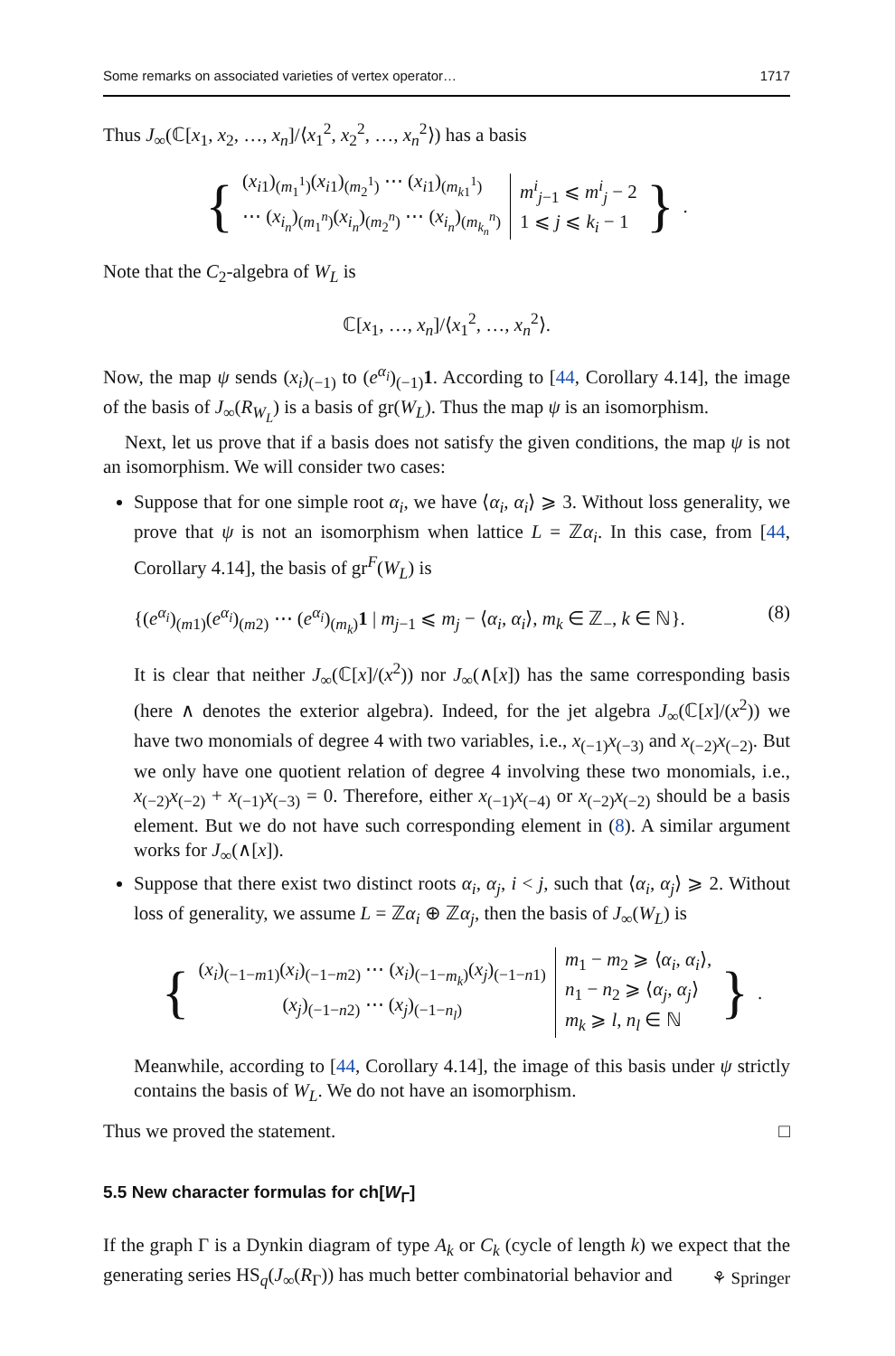Some remarks on associated varieties of vertex operator… 1717
Thus J<sub>∞</sub>(ℂ[x<sub>1</sub>, x<sub>2</sub>, …, x<sub>n</sub>]/⟨x<sub>1</sub><sup>2</sup>, x<sub>2</sub><sup>2</sup>, …, x<sub>n</sub><sup>2</sup>⟩) has a basis
{
(x<sub>i1</sub>)<sub>(m<sub>1</sub><sup>1</sup>)</sub>(x<sub>i1</sub>)<sub>(m<sub>2</sub><sup>1</sup>)</sub> ⋯ (x<sub>i1</sub>)<sub>(m<sub>k1</sub><sup>1</sup>)</sub>
⋯ (x<sub>i<sub>n</sub></sub>)<sub>(m<sub>1</sub><sup>n</sup>)</sub>(x<sub>i<sub>n</sub></sub>)<sub>(m<sub>2</sub><sup>n</sup>)</sub> ⋯ (x<sub>i<sub>n</sub></sub>)<sub>(m<sub>k<sub>n</sub></sub><sup>n</sup>)</sub>
m<sup>i</sup><sub>j−1</sub> ⩽ m<sup>i</sup><sub>j</sub> − 2
1 ⩽ j ⩽ k<sub>i</sub> − 1
}.
Note that the C<sub>2</sub>-algebra of W<sub>L</sub> is
ℂ[x<sub>1</sub>, …, x<sub>n</sub>]/⟨x<sub>1</sub><sup>2</sup>, …, x<sub>n</sub><sup>2</sup>⟩.
Now, the map ψ sends (x<sub>i</sub>)<sub>(−1)</sub> to (e<sup>α<sub>i</sub></sup>)<sub>(−1)</sub>1. According to [44, Corollary 4.14], the image of the basis of J<sub>∞</sub>(R<sub>W<sub>L</sub></sub>) is a basis of gr(W<sub>L</sub>). Thus the map ψ is an isomorphism.
Next, let us prove that if a basis does not satisfy the given conditions, the map ψ is not an isomorphism. We will consider two cases:
Suppose that for one simple root α<sub>i</sub>, we have ⟨α<sub>i</sub>, α<sub>i</sub>⟩ ⩾ 3. Without loss generality, we prove that ψ is not an isomorphism when lattice L = ℤα<sub>i</sub>. In this case, from [44, Corollary 4.14], the basis of gr<sup>F</sup>(W<sub>L</sub>) is
{(e<sup>α<sub>i</sub></sup>)<sub>(m1)</sub>(e<sup>α<sub>i</sub></sup>)<sub>(m2)</sub> ⋯ (e<sup>α<sub>i</sub></sup>)<sub>(m<sub>k</sub>)</sub>1 | m<sub>j−1</sub> ⩽ m<sub>j</sub> − ⟨α<sub>i</sub>, α<sub>i</sub>⟩, m<sub>k</sub> ∈ ℤ<sub>−</sub>, k ∈ ℕ}. (8)
It is clear that neither J<sub>∞</sub>(ℂ[x]/(x<sup>2</sup>)) nor J<sub>∞</sub>(∧[x]) has the same corresponding basis (here ∧ denotes the exterior algebra). Indeed, for the jet algebra J<sub>∞</sub>(ℂ[x]/(x<sup>2</sup>)) we have two monomials of degree 4 with two variables, i.e., x<sub>(−1)</sub>x<sub>(−3)</sub> and x<sub>(−2)</sub>x<sub>(−2)</sub>. But we only have one quotient relation of degree 4 involving these two monomials, i.e., x<sub>(−2)</sub>x<sub>(−2)</sub> + x<sub>(−1)</sub>x<sub>(−3)</sub> = 0. Therefore, either x<sub>(−1)</sub>x<sub>(−4)</sub> or x<sub>(−2)</sub>x<sub>(−2)</sub> should be a basis element. But we do not have such corresponding element in (8). A similar argument works for J<sub>∞</sub>(∧[x]).
Suppose that there exist two distinct roots α<sub>i</sub>, α<sub>j</sub>, i < j, such that ⟨α<sub>i</sub>, α<sub>j</sub>⟩ ⩾ 2. Without loss of generality, we assume L = ℤα<sub>i</sub> ⊕ ℤα<sub>j</sub>, then the basis of J<sub>∞</sub>(W<sub>L</sub>) is
{
(x<sub>i</sub>)<sub>(−1−m1)</sub>(x<sub>i</sub>)<sub>(−1−m2)</sub> ⋯ (x<sub>i</sub>)<sub>(−1−m<sub>k</sub>)</sub>(x<sub>j</sub>)<sub>(−1−n1)</sub>
(x<sub>j</sub>)<sub>(−1−n2)</sub> ⋯ (x<sub>j</sub>)<sub>(−1−n<sub>l</sub>)</sub>
m<sub>1</sub> − m<sub>2</sub> ⩾ ⟨α<sub>i</sub>, α<sub>i</sub>⟩,
n<sub>1</sub> − n<sub>2</sub> ⩾ ⟨α<sub>j</sub>, α<sub>j</sub>⟩
m<sub>k</sub> ⩾ l, n<sub>l</sub> ∈ ℕ
}.
Meanwhile, according to [44, Corollary 4.14], the image of this basis under ψ strictly contains the basis of W<sub>L</sub>. We do not have an isomorphism.
Thus we proved the statement. □
5.5 New character formulas for ch[W<sub>Γ</sub>]
If the graph Γ is a Dynkin diagram of type A<sub>k</sub> or C<sub>k</sub> (cycle of length k) we expect that the generating series HS<sub>q</sub>(J<sub>∞</sub>(R<sub>Γ</sub>)) has much better combinatorial behavior and
⚘ Springer